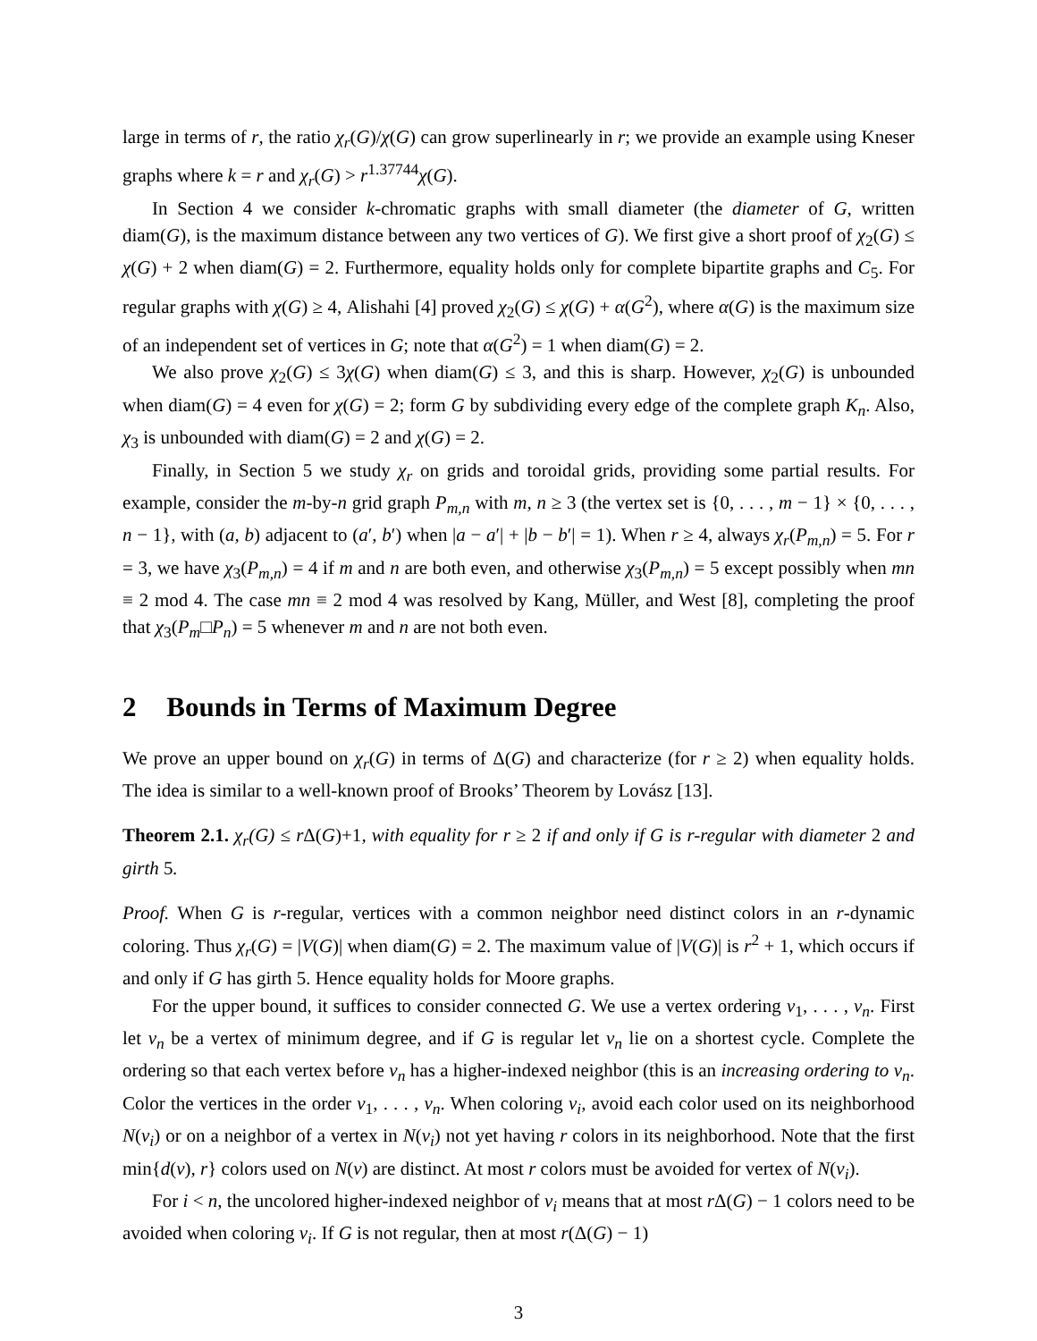large in terms of r, the ratio χ<sub>r</sub>(G)/χ(G) can grow superlinearly in r; we provide an example using Kneser graphs where k = r and χ<sub>r</sub>(G) > r<sup>1.37744</sup>χ(G).
In Section 4 we consider k-chromatic graphs with small diameter (the diameter of G, written diam(G), is the maximum distance between any two vertices of G). We first give a short proof of χ<sub>2</sub>(G) ≤ χ(G) + 2 when diam(G) = 2. Furthermore, equality holds only for complete bipartite graphs and C<sub>5</sub>. For regular graphs with χ(G) ≥ 4, Alishahi [4] proved χ<sub>2</sub>(G) ≤ χ(G) + α(G<sup>2</sup>), where α(G) is the maximum size of an independent set of vertices in G; note that α(G<sup>2</sup>) = 1 when diam(G) = 2.
We also prove χ<sub>2</sub>(G) ≤ 3χ(G) when diam(G) ≤ 3, and this is sharp. However, χ<sub>2</sub>(G) is unbounded when diam(G) = 4 even for χ(G) = 2; form G by subdividing every edge of the complete graph K<sub>n</sub>. Also, χ<sub>3</sub> is unbounded with diam(G) = 2 and χ(G) = 2.
Finally, in Section 5 we study χ<sub>r</sub> on grids and toroidal grids, providing some partial results. For example, consider the m-by-n grid graph P<sub>m,n</sub> with m, n ≥ 3 (the vertex set is {0, . . . , m − 1} × {0, . . . , n − 1}, with (a, b) adjacent to (a′, b′) when |a − a′| + |b − b′| = 1). When r ≥ 4, always χ<sub>r</sub>(P<sub>m,n</sub>) = 5. For r = 3, we have χ<sub>3</sub>(P<sub>m,n</sub>) = 4 if m and n are both even, and otherwise χ<sub>3</sub>(P<sub>m,n</sub>) = 5 except possibly when mn ≡ 2 mod 4. The case mn ≡ 2 mod 4 was resolved by Kang, Müller, and West [8], completing the proof that χ<sub>3</sub>(P<sub>m</sub>□P<sub>n</sub>) = 5 whenever m and n are not both even.
2 Bounds in Terms of Maximum Degree
We prove an upper bound on χ<sub>r</sub>(G) in terms of Δ(G) and characterize (for r ≥ 2) when equality holds. The idea is similar to a well-known proof of Brooks’ Theorem by Lovász [13].
Theorem 2.1. χ<sub>r</sub>(G) ≤ r Δ(G)+1, with equality for r ≥ 2 if and only if G is r-regular with diameter 2 and girth 5.
Proof. When G is r-regular, vertices with a common neighbor need distinct colors in an r-dynamic coloring. Thus χ<sub>r</sub>(G) = |V(G)| when diam(G) = 2. The maximum value of |V(G)| is r<sup>2</sup> + 1, which occurs if and only if G has girth 5. Hence equality holds for Moore graphs.
For the upper bound, it suffices to consider connected G. We use a vertex ordering v<sub>1</sub>, . . . , v<sub>n</sub>. First let v<sub>n</sub> be a vertex of minimum degree, and if G is regular let v<sub>n</sub> lie on a shortest cycle. Complete the ordering so that each vertex before v<sub>n</sub> has a higher-indexed neighbor (this is an increasing ordering to v<sub>n</sub>. Color the vertices in the order v<sub>1</sub>, . . . , v<sub>n</sub>. When coloring v<sub>i</sub>, avoid each color used on its neighborhood N(v<sub>i</sub>) or on a neighbor of a vertex in N(v<sub>i</sub>) not yet having r colors in its neighborhood. Note that the first min{d(v), r} colors used on N(v) are distinct. At most r colors must be avoided for vertex of N(v<sub>i</sub>).
For i < n, the uncolored higher-indexed neighbor of v<sub>i</sub> means that at most r Δ(G) − 1 colors need to be avoided when coloring v<sub>i</sub>. If G is not regular, then at most r(Δ(G) − 1)
3